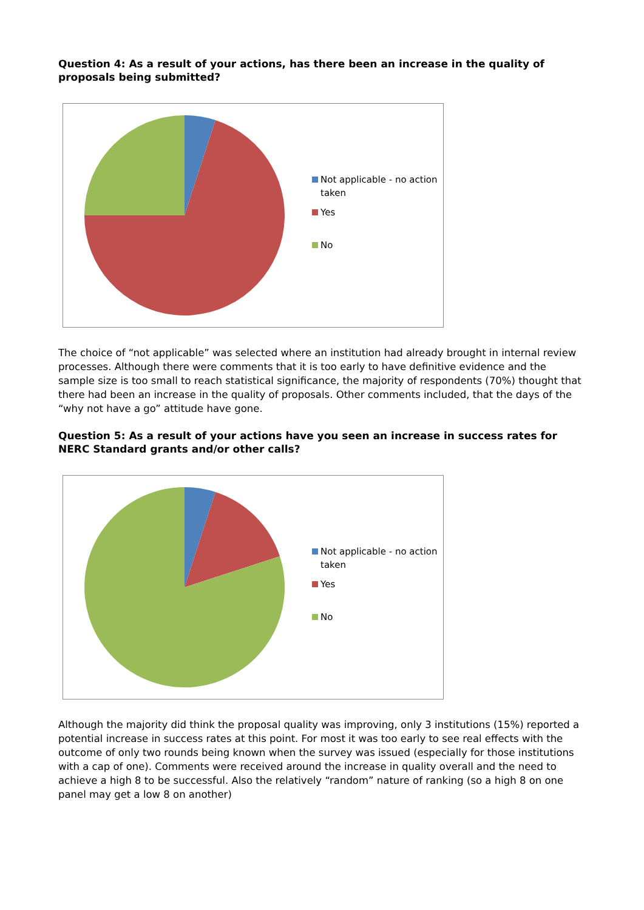Question 4: As a result of your actions, has there been an increase in the quality of proposals being submitted?
Not applicable - no action
taken
Yes
No
The choice of “not applicable” was selected where an institution had already brought in internal review processes. Although there were comments that it is too early to have definitive evidence and the sample size is too small to reach statistical significance, the majority of respondents (70%) thought that there had been an increase in the quality of proposals. Other comments included, that the days of the “why not have a go” attitude have gone.
Question 5: As a result of your actions have you seen an increase in success rates for NERC Standard grants and/or other calls?
Not applicable - no action
taken
Yes
No
Although the majority did think the proposal quality was improving, only 3 institutions (15%) reported a potential increase in success rates at this point. For most it was too early to see real effects with the outcome of only two rounds being known when the survey was issued (especially for those institutions with a cap of one). Comments were received around the increase in quality overall and the need to achieve a high 8 to be successful. Also the relatively “random” nature of ranking (so a high 8 on one panel may get a low 8 on another)